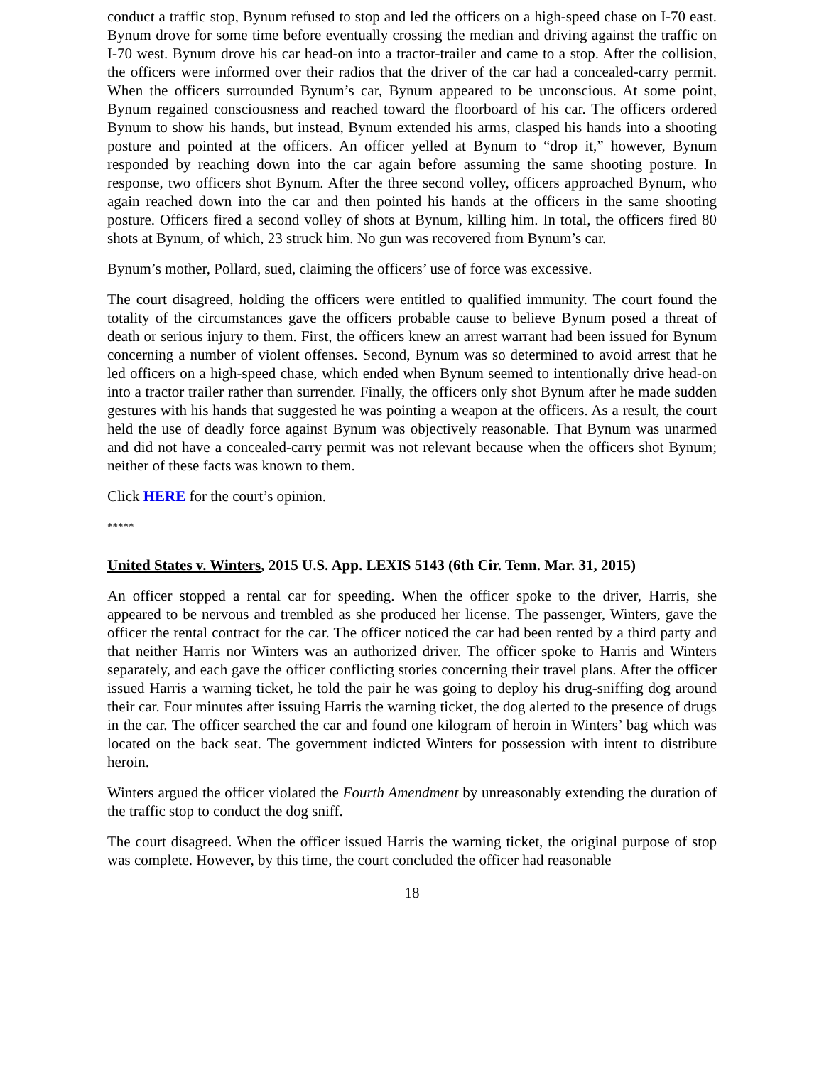conduct a traffic stop, Bynum refused to stop and led the officers on a high-speed chase on I-70 east. Bynum drove for some time before eventually crossing the median and driving against the traffic on I-70 west. Bynum drove his car head-on into a tractor-trailer and came to a stop. After the collision, the officers were informed over their radios that the driver of the car had a concealed-carry permit. When the officers surrounded Bynum’s car, Bynum appeared to be unconscious. At some point, Bynum regained consciousness and reached toward the floorboard of his car. The officers ordered Bynum to show his hands, but instead, Bynum extended his arms, clasped his hands into a shooting posture and pointed at the officers. An officer yelled at Bynum to “drop it,” however, Bynum responded by reaching down into the car again before assuming the same shooting posture. In response, two officers shot Bynum. After the three second volley, officers approached Bynum, who again reached down into the car and then pointed his hands at the officers in the same shooting posture. Officers fired a second volley of shots at Bynum, killing him. In total, the officers fired 80 shots at Bynum, of which, 23 struck him. No gun was recovered from Bynum’s car.
Bynum’s mother, Pollard, sued, claiming the officers’ use of force was excessive.
The court disagreed, holding the officers were entitled to qualified immunity. The court found the totality of the circumstances gave the officers probable cause to believe Bynum posed a threat of death or serious injury to them. First, the officers knew an arrest warrant had been issued for Bynum concerning a number of violent offenses. Second, Bynum was so determined to avoid arrest that he led officers on a high-speed chase, which ended when Bynum seemed to intentionally drive head-on into a tractor trailer rather than surrender. Finally, the officers only shot Bynum after he made sudden gestures with his hands that suggested he was pointing a weapon at the officers. As a result, the court held the use of deadly force against Bynum was objectively reasonable. That Bynum was unarmed and did not have a concealed-carry permit was not relevant because when the officers shot Bynum; neither of these facts was known to them.
Click HERE for the court’s opinion.
*****
United States v. Winters, 2015 U.S. App. LEXIS 5143 (6th Cir. Tenn. Mar. 31, 2015)
An officer stopped a rental car for speeding. When the officer spoke to the driver, Harris, she appeared to be nervous and trembled as she produced her license. The passenger, Winters, gave the officer the rental contract for the car. The officer noticed the car had been rented by a third party and that neither Harris nor Winters was an authorized driver. The officer spoke to Harris and Winters separately, and each gave the officer conflicting stories concerning their travel plans. After the officer issued Harris a warning ticket, he told the pair he was going to deploy his drug-sniffing dog around their car. Four minutes after issuing Harris the warning ticket, the dog alerted to the presence of drugs in the car. The officer searched the car and found one kilogram of heroin in Winters’ bag which was located on the back seat. The government indicted Winters for possession with intent to distribute heroin.
Winters argued the officer violated the Fourth Amendment by unreasonably extending the duration of the traffic stop to conduct the dog sniff.
The court disagreed. When the officer issued Harris the warning ticket, the original purpose of stop was complete. However, by this time, the court concluded the officer had reasonable
18